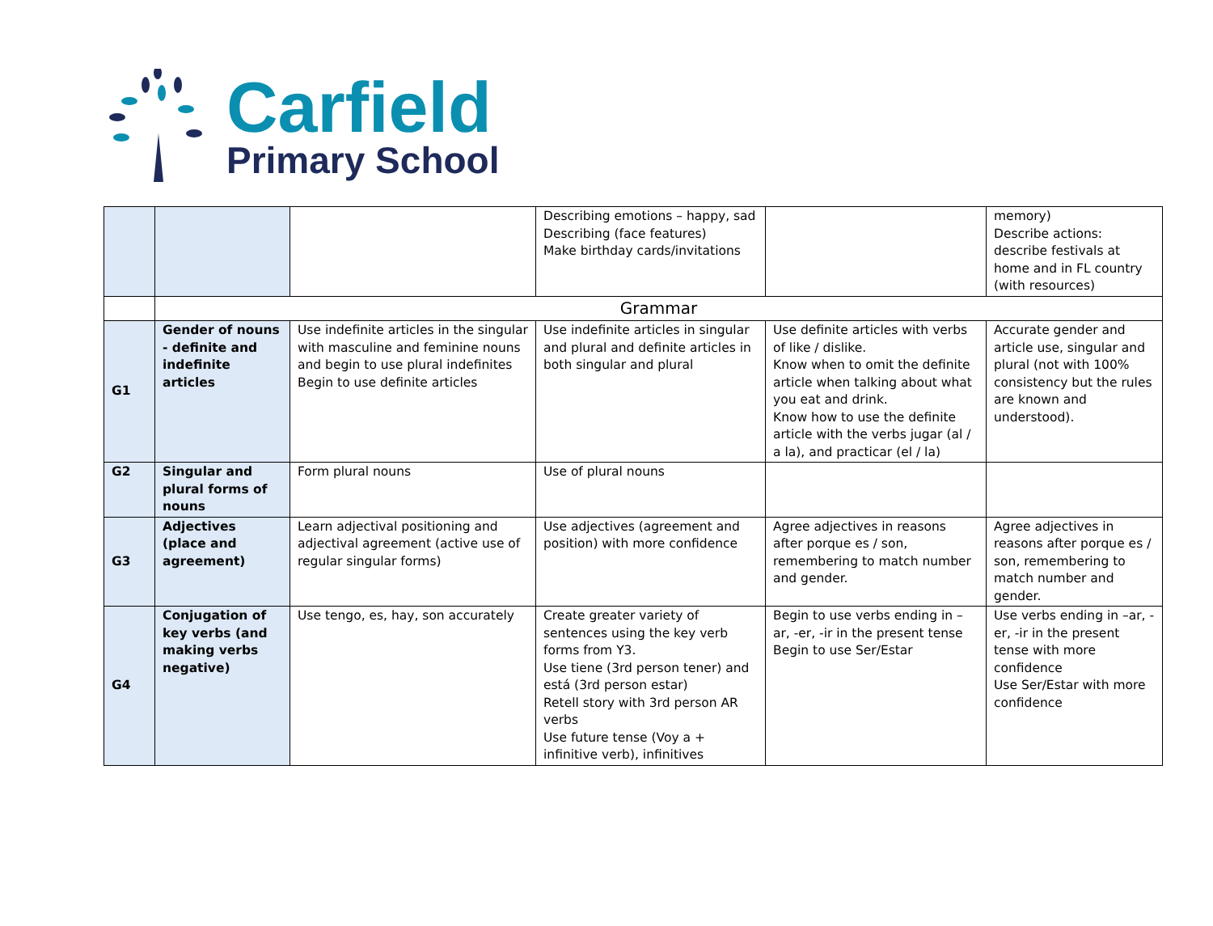Carfield
Primary School
| | | | Describing emotions – happy, sad Describing (face features) Make birthday cards/invitations | | memory) Describe actions: describe festivals at home and in FL country (with resources) |
| | Grammar | | | | |
| G1 | Gender of nouns - definite and indefinite articles | Use indefinite articles in the singular with masculine and feminine nouns and begin to use plural indefinites Begin to use definite articles | Use indefinite articles in singular and plural and definite articles in both singular and plural | Use definite articles with verbs of like / dislike. Know when to omit the definite article when talking about what you eat and drink. Know how to use the definite article with the verbs jugar (al / a la), and practicar (el / la) | Accurate gender and article use, singular and plural (not with 100% consistency but the rules are known and understood). |
| G2 | Singular and plural forms of nouns | Form plural nouns | Use of plural nouns | | |
| G3 | Adjectives (place and agreement) | Learn adjectival positioning and adjectival agreement (active use of regular singular forms) | Use adjectives (agreement and position) with more confidence | Agree adjectives in reasons after porque es / son, remembering to match number and gender. | Agree adjectives in reasons after porque es / son, remembering to match number and gender. |
| G4 | Conjugation of key verbs (and making verbs negative) | Use tengo, es, hay, son accurately | Create greater variety of sentences using the key verb forms from Y3. Use tiene (3rd person tener) and está (3rd person estar) Retell story with 3rd person AR verbs Use future tense (Voy a + infinitive verb), infinitives | Begin to use verbs ending in –ar, -er, -ir in the present tense Begin to use Ser/Estar | Use verbs ending in –ar, -er, -ir in the present tense with more confidence Use Ser/Estar with more confidence |